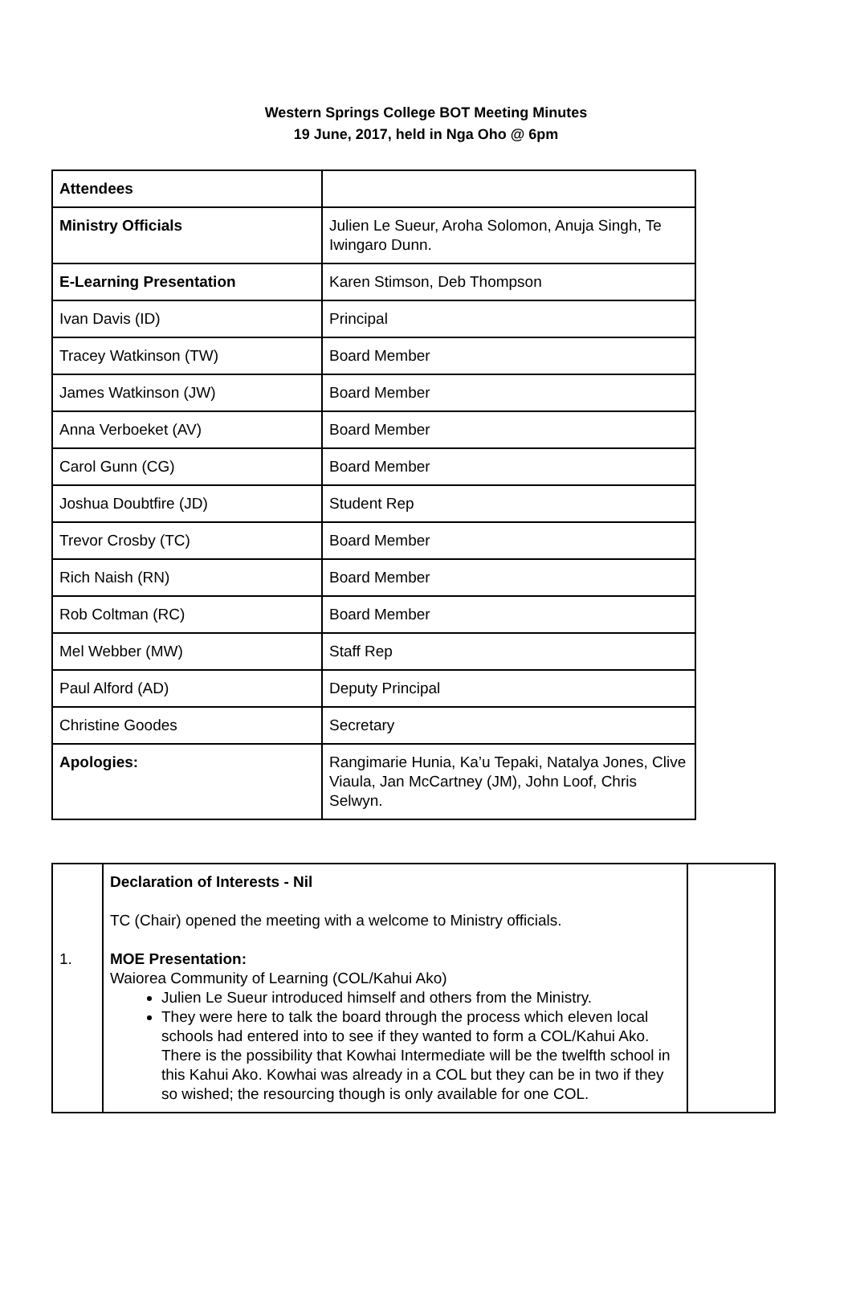Western Springs College BOT Meeting Minutes
19 June, 2017, held in Nga Oho @ 6pm
| Attendees | |
| Ministry Officials | Julien Le Sueur, Aroha Solomon, Anuja Singh, Te Iwingaro Dunn. |
| E-Learning Presentation | Karen Stimson, Deb Thompson |
| Ivan Davis (ID) | Principal |
| Tracey Watkinson (TW) | Board Member |
| James Watkinson (JW) | Board Member |
| Anna Verboeket (AV) | Board Member |
| Carol Gunn (CG) | Board Member |
| Joshua Doubtfire (JD) | Student Rep |
| Trevor Crosby (TC) | Board Member |
| Rich Naish (RN) | Board Member |
| Rob Coltman (RC) | Board Member |
| Mel Webber (MW) | Staff Rep |
| Paul Alford (AD) | Deputy Principal |
| Christine Goodes | Secretary |
| Apologies: | Rangimarie Hunia, Ka’u Tepaki, Natalya Jones, Clive Viaula, Jan McCartney (JM), John Loof, Chris Selwyn. |
| 1. | Declaration of Interests - Nil TC (Chair) opened the meeting with a welcome to Ministry officials. MOE Presentation: Waiorea Community of Learning (COL/Kahui Ako) Julien Le Sueur introduced himself and others from the Ministry. They were here to talk the board through the process which eleven local schools had entered into to see if they wanted to form a COL/Kahui Ako. There is the possibility that Kowhai Intermediate will be the twelfth school in this Kahui Ako. Kowhai was already in a COL but they can be in two if they so wished; the resourcing though is only available for one COL. | |